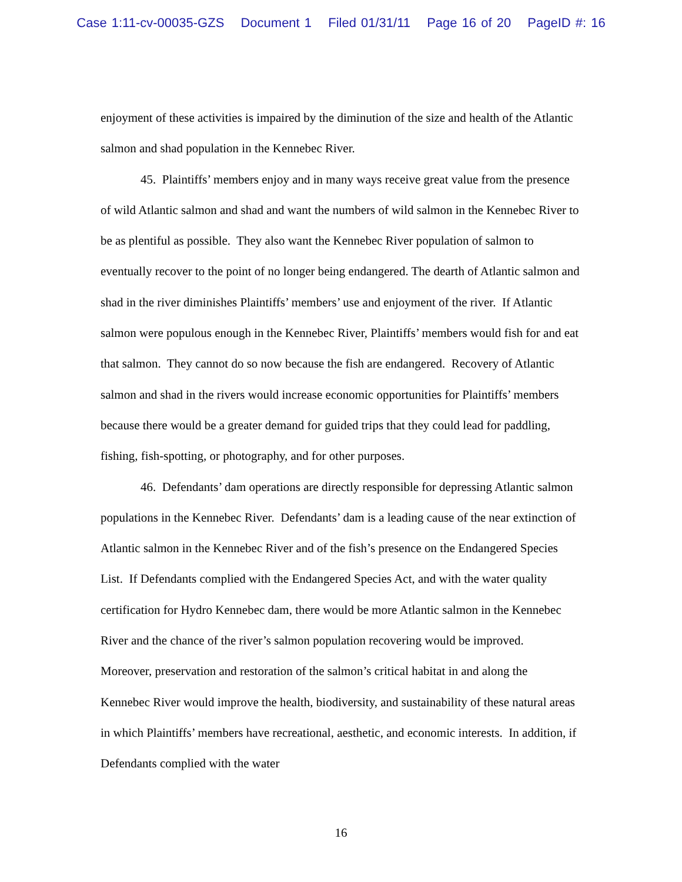Case 1:11-cv-00035-GZS Document 1 Filed 01/31/11 Page 16 of 20 PageID #: 16
enjoyment of these activities is impaired by the diminution of the size and health of the Atlantic salmon and shad population in the Kennebec River.
45. Plaintiffs’ members enjoy and in many ways receive great value from the presence of wild Atlantic salmon and shad and want the numbers of wild salmon in the Kennebec River to be as plentiful as possible. They also want the Kennebec River population of salmon to eventually recover to the point of no longer being endangered. The dearth of Atlantic salmon and shad in the river diminishes Plaintiffs’ members’ use and enjoyment of the river. If Atlantic salmon were populous enough in the Kennebec River, Plaintiffs’ members would fish for and eat that salmon. They cannot do so now because the fish are endangered. Recovery of Atlantic salmon and shad in the rivers would increase economic opportunities for Plaintiffs’ members because there would be a greater demand for guided trips that they could lead for paddling, fishing, fish-spotting, or photography, and for other purposes.
46. Defendants’ dam operations are directly responsible for depressing Atlantic salmon populations in the Kennebec River. Defendants’ dam is a leading cause of the near extinction of Atlantic salmon in the Kennebec River and of the fish’s presence on the Endangered Species List. If Defendants complied with the Endangered Species Act, and with the water quality certification for Hydro Kennebec dam, there would be more Atlantic salmon in the Kennebec River and the chance of the river’s salmon population recovering would be improved. Moreover, preservation and restoration of the salmon’s critical habitat in and along the Kennebec River would improve the health, biodiversity, and sustainability of these natural areas in which Plaintiffs’ members have recreational, aesthetic, and economic interests. In addition, if Defendants complied with the water
16